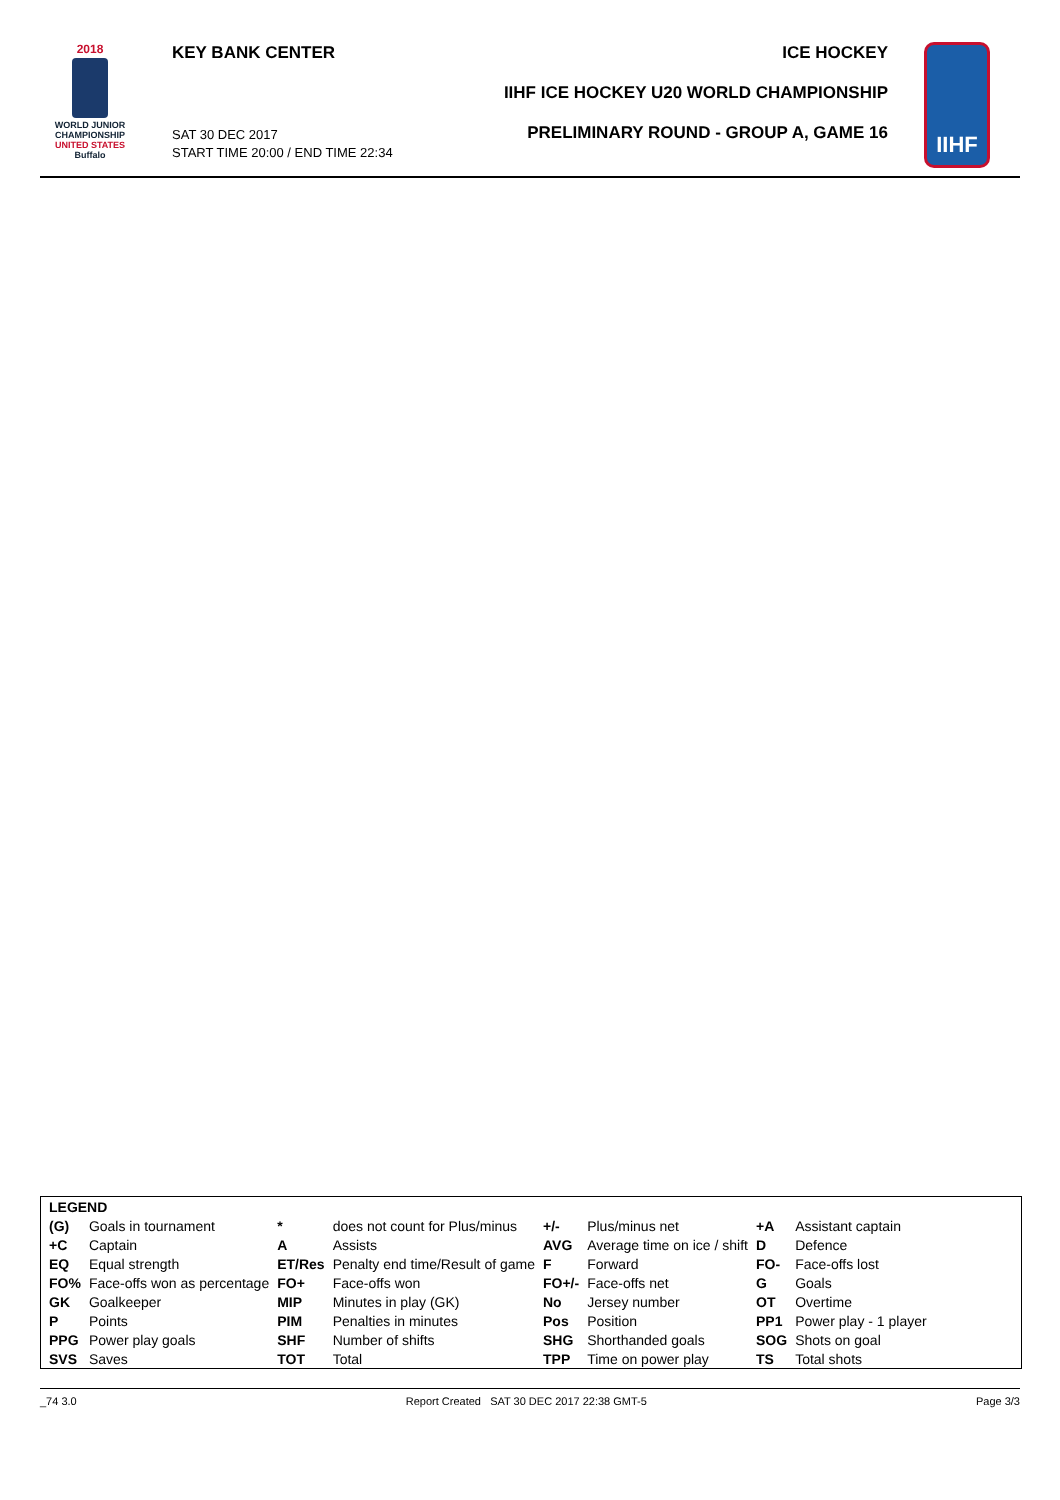2018
WORLD JUNIOR
CHAMPIONSHIP
UNITED STATES
Buffalo
KEY BANK CENTER
SAT 30 DEC 2017
START TIME 20:00 / END TIME 22:34
ICE HOCKEY
IIHF ICE HOCKEY U20 WORLD CHAMPIONSHIP
PRELIMINARY ROUND - GROUP A, GAME 16
IIHF
| LEGEND | | | | | | | |
| (G) | Goals in tournament | * | does not count for Plus/minus | +/- | Plus/minus net | +A | Assistant captain |
| +C | Captain | A | Assists | AVG | Average time on ice / shift | D | Defence |
| EQ | Equal strength | ET/Res | Penalty end time/Result of game | F | Forward | FO- | Face-offs lost |
| FO% | Face-offs won as percentage | FO+ | Face-offs won | FO+/- | Face-offs net | G | Goals |
| GK | Goalkeeper | MIP | Minutes in play (GK) | No | Jersey number | OT | Overtime |
| P | Points | PIM | Penalties in minutes | Pos | Position | PP1 | Power play - 1 player |
| PPG | Power play goals | SHF | Number of shifts | SHG | Shorthanded goals | SOG | Shots on goal |
| SVS | Saves | TOT | Total | TPP | Time on power play | TS | Total shots |
_74 3.0 Report Created SAT 30 DEC 2017 22:38 GMT-5 Page 3/3